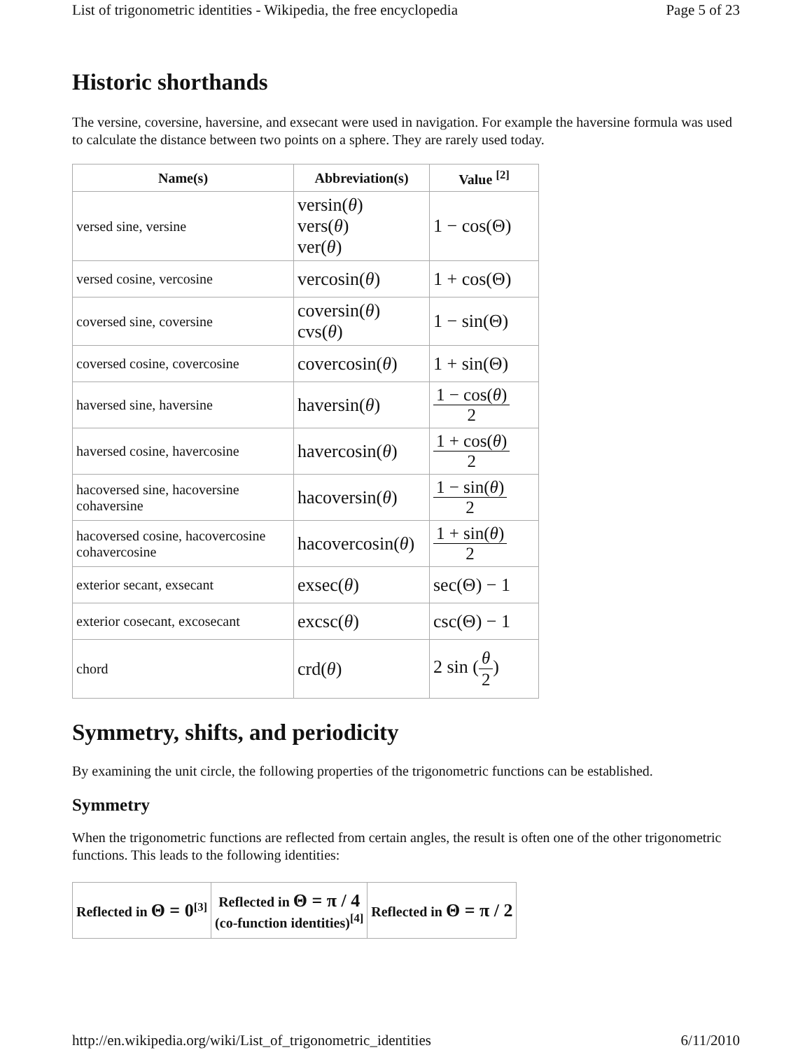List of trigonometric identities - Wikipedia, the free encyclopedia Page 5 of 23
Historic shorthands
The versine, coversine, haversine, and exsecant were used in navigation. For example the haversine formula was used to calculate the distance between two points on a sphere. They are rarely used today.
| Name(s) | Abbreviation(s) | Value <sup>[2]</sup> |
| --- | --- | --- |
| versed sine, versine | versin( θ ) vers( θ ) ver( θ ) | 1 − cos(Θ) |
| versed cosine, vercosine | vercosin( θ ) | 1 + cos(Θ) |
| coversed sine, coversine | coversin( θ ) cvs( θ ) | 1 − sin(Θ) |
| coversed cosine, covercosine | covercosin( θ ) | 1 + sin(Θ) |
| haversed sine, haversine | haversin( θ ) | 1 − cos( θ ) 2 |
| haversed cosine, havercosine | havercosin( θ ) | 1 + cos( θ ) 2 |
| hacoversed sine, hacoversine cohaversine | hacoversin( θ ) | 1 − sin( θ ) 2 |
| hacoversed cosine, hacovercosine cohavercosine | hacovercosin( θ ) | 1 + sin( θ ) 2 |
| exterior secant, exsecant | exsec( θ ) | sec(Θ) − 1 |
| exterior cosecant, excosecant | excsc( θ ) | csc(Θ) − 1 |
| chord | crd( θ ) | 2 sin ( θ 2 ) |
Symmetry, shifts, and periodicity
By examining the unit circle, the following properties of the trigonometric functions can be established.
Symmetry
When the trigonometric functions are reflected from certain angles, the result is often one of the other trigonometric functions. This leads to the following identities:
| Reflected in Θ = 0<sup>[3]</sup> | Reflected in Θ = π / 4 (co-function identities)<sup>[4]</sup> | Reflected in Θ = π / 2 |
| --- | --- | --- |
http://en.wikipedia.org/wiki/List_of_trigonometric_identities 6/11/2010